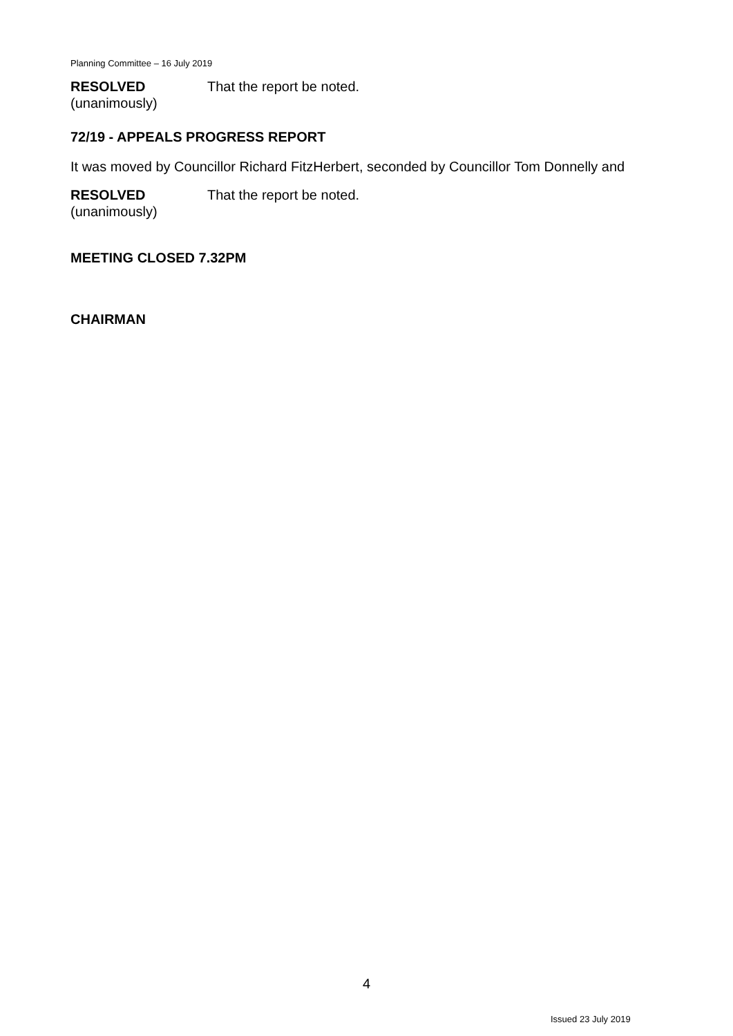Planning Committee – 16 July 2019
RESOLVED
(unanimously)
That the report be noted.
72/19 - APPEALS PROGRESS REPORT
It was moved by Councillor Richard FitzHerbert, seconded by Councillor Tom Donnelly and
RESOLVED
(unanimously)
That the report be noted.
MEETING CLOSED 7.32PM
CHAIRMAN
4
Issued 23 July 2019